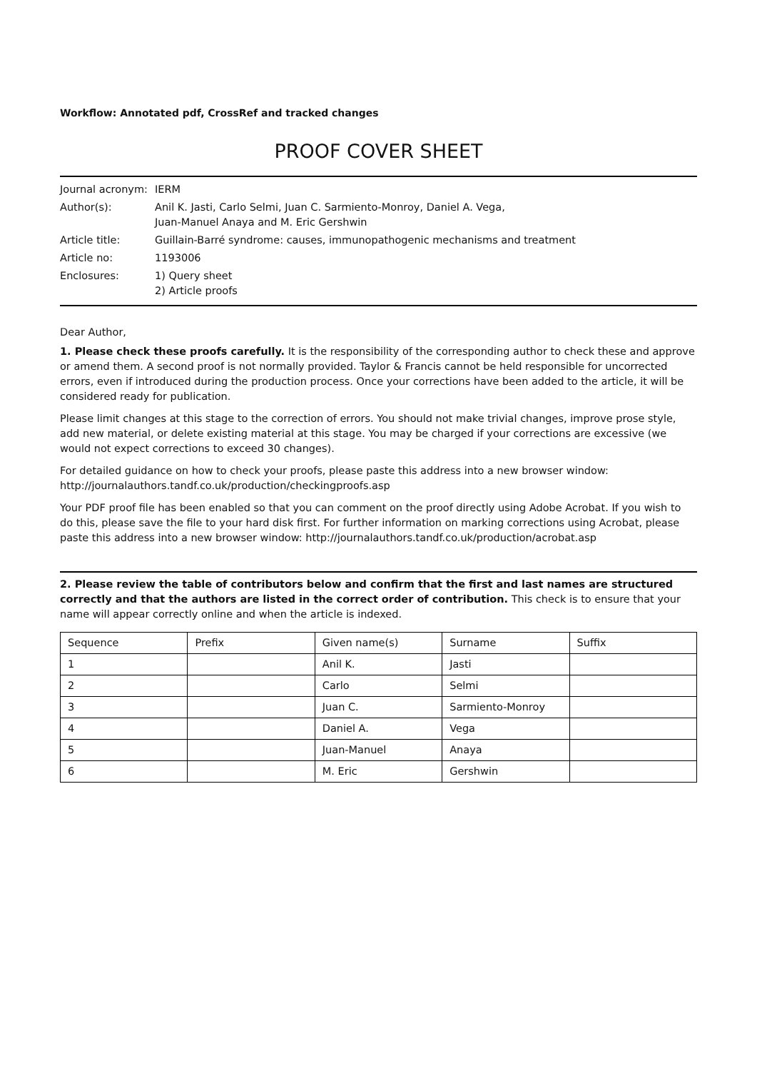Workflow: Annotated pdf, CrossRef and tracked changes
PROOF COVER SHEET
| Journal acronym: | IERM |
| Author(s): | Anil K. Jasti, Carlo Selmi, Juan C. Sarmiento-Monroy, Daniel A. Vega, Juan-Manuel Anaya and M. Eric Gershwin |
| Article title: | Guillain-Barré syndrome: causes, immunopathogenic mechanisms and treatment |
| Article no: | 1193006 |
| Enclosures: | 1) Query sheet 2) Article proofs |
Dear Author,
1. Please check these proofs carefully. It is the responsibility of the corresponding author to check these and approve or amend them. A second proof is not normally provided. Taylor & Francis cannot be held responsible for uncorrected errors, even if introduced during the production process. Once your corrections have been added to the article, it will be considered ready for publication.
Please limit changes at this stage to the correction of errors. You should not make trivial changes, improve prose style, add new material, or delete existing material at this stage. You may be charged if your corrections are excessive (we would not expect corrections to exceed 30 changes).
For detailed guidance on how to check your proofs, please paste this address into a new browser window:
http://journalauthors.tandf.co.uk/production/checkingproofs.asp
Your PDF proof file has been enabled so that you can comment on the proof directly using Adobe Acrobat. If you wish to do this, please save the file to your hard disk first. For further information on marking corrections using Acrobat, please paste this address into a new browser window: http://journalauthors.tandf.co.uk/production/acrobat.asp
2. Please review the table of contributors below and confirm that the first and last names are structured correctly and that the authors are listed in the correct order of contribution. This check is to ensure that your name will appear correctly online and when the article is indexed.
| Sequence | Prefix | Given name(s) | Surname | Suffix |
| 1 | | Anil K. | Jasti | |
| 2 | | Carlo | Selmi | |
| 3 | | Juan C. | Sarmiento-Monroy | |
| 4 | | Daniel A. | Vega | |
| 5 | | Juan-Manuel | Anaya | |
| 6 | | M. Eric | Gershwin | |